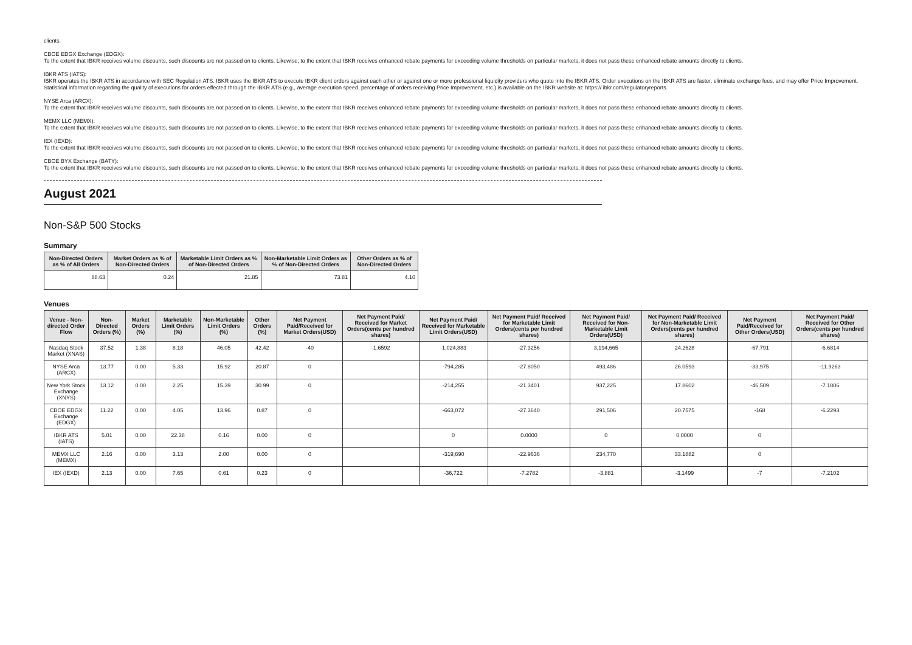clients.
CBOE EDGX Exchange (EDGX):
To the extent that IBKR receives volume discounts, such discounts are not passed on to clients. Likewise, to the extent that IBKR receives enhanced rebate payments for exceeding volume thresholds on particular markets, it does not pass these enhanced rebate amounts directly to clients.
IBKR ATS (IATS):
IBKR operates the IBKR ATS in accordance with SEC Regulation ATS. IBKR uses the IBKR ATS to execute IBKR client orders against each other or against one or more professional liquidity providers who quote into the IBKR ATS. Order executions on the IBKR ATS are faster, eliminate exchange fees, and may offer Price Improvement. Statistical information regarding the quality of executions for orders effected through the IBKR ATS (e.g., average execution speed, percentage of orders receiving Price Improvement, etc.) is available on the IBKR website at: https:// ibkr.com/regulatoryreports.
NYSE Arca (ARCX):
To the extent that IBKR receives volume discounts, such discounts are not passed on to clients. Likewise, to the extent that IBKR receives enhanced rebate payments for exceeding volume thresholds on particular markets, it does not pass these enhanced rebate amounts directly to clients.
MEMX LLC (MEMX):
To the extent that IBKR receives volume discounts, such discounts are not passed on to clients. Likewise, to the extent that IBKR receives enhanced rebate payments for exceeding volume thresholds on particular markets, it does not pass these enhanced rebate amounts directly to clients.
IEX (IEXD):
To the extent that IBKR receives volume discounts, such discounts are not passed on to clients. Likewise, to the extent that IBKR receives enhanced rebate payments for exceeding volume thresholds on particular markets, it does not pass these enhanced rebate amounts directly to clients.
CBOE BYX Exchange (BATY):
To the extent that IBKR receives volume discounts, such discounts are not passed on to clients. Likewise, to the extent that IBKR receives enhanced rebate payments for exceeding volume thresholds on particular markets, it does not pass these enhanced rebate amounts directly to clients.
August 2021
Non-S&P 500 Stocks
Summary
| Non-Directed Orders as % of All Orders | Market Orders as % of Non-Directed Orders | Marketable Limit Orders as % of Non-Directed Orders | Non-Marketable Limit Orders as % of Non-Directed Orders | Other Orders as % of Non-Directed Orders |
| --- | --- | --- | --- | --- |
| 88.63 | 0.24 | 21.85 | 73.81 | 4.10 |
Venues
| Venue - Non-directed Order Flow | Non-Directed Orders (%) | Market Orders (%) | Marketable Limit Orders (%) | Non-Marketable Limit Orders (%) | Other Orders (%) | Net Payment Paid/Received for Market Orders(USD) | Net Payment Paid/ Received for Market Orders(cents per hundred shares) | Net Payment Paid/ Received for Marketable Limit Orders(USD) | Net Payment Paid/ Received for Marketable Limit Orders(cents per hundred shares) | Net Payment Paid/ Received for Non-Marketable Limit Orders(USD) | Net Payment Paid/ Received for Non-Marketable Limit Orders(cents per hundred shares) | Net Payment Paid/Received for Other Orders(USD) | Net Payment Paid/ Received for Other Orders(cents per hundred shares) |
| --- | --- | --- | --- | --- | --- | --- | --- | --- | --- | --- | --- | --- | --- |
| Nasdaq Stock Market (XNAS) | 37.52 | 1.38 | 8.18 | 46.05 | 42.42 | -40 | -1.6592 | -1,024,883 | -27.3256 | 3,194,665 | 24.2628 | -67,791 | -6.6814 |
| NYSE Arca (ARCX) | 13.77 | 0.00 | 5.33 | 15.92 | 20.87 | 0 | | -794,285 | -27.8050 | 493,486 | 26.0593 | -33,975 | -11.9263 |
| New York Stock Exchange (XNYS) | 13.12 | 0.00 | 2.25 | 15.39 | 30.99 | 0 | | -214,255 | -21.3401 | 937,225 | 17.8602 | -46,509 | -7.1806 |
| CBOE EDGX Exchange (EDGX) | 11.22 | 0.00 | 4.05 | 13.96 | 0.87 | 0 | | -663,072 | -27.3640 | 291,506 | 20.7575 | -168 | -6.2293 |
| IBKR ATS (IATS) | 5.01 | 0.00 | 22.38 | 0.16 | 0.00 | 0 | | 0 | 0.0000 | 0 | 0.0000 | 0 | |
| MEMX LLC (MEMX) | 2.16 | 0.00 | 3.13 | 2.00 | 0.00 | 0 | | -319,690 | -22.9636 | 234,770 | 33.1882 | 0 | |
| IEX (IEXD) | 2.13 | 0.00 | 7.65 | 0.61 | 0.23 | 0 | | -36,722 | -7.2782 | -3,881 | -3.1499 | -7 | -7.2102 |